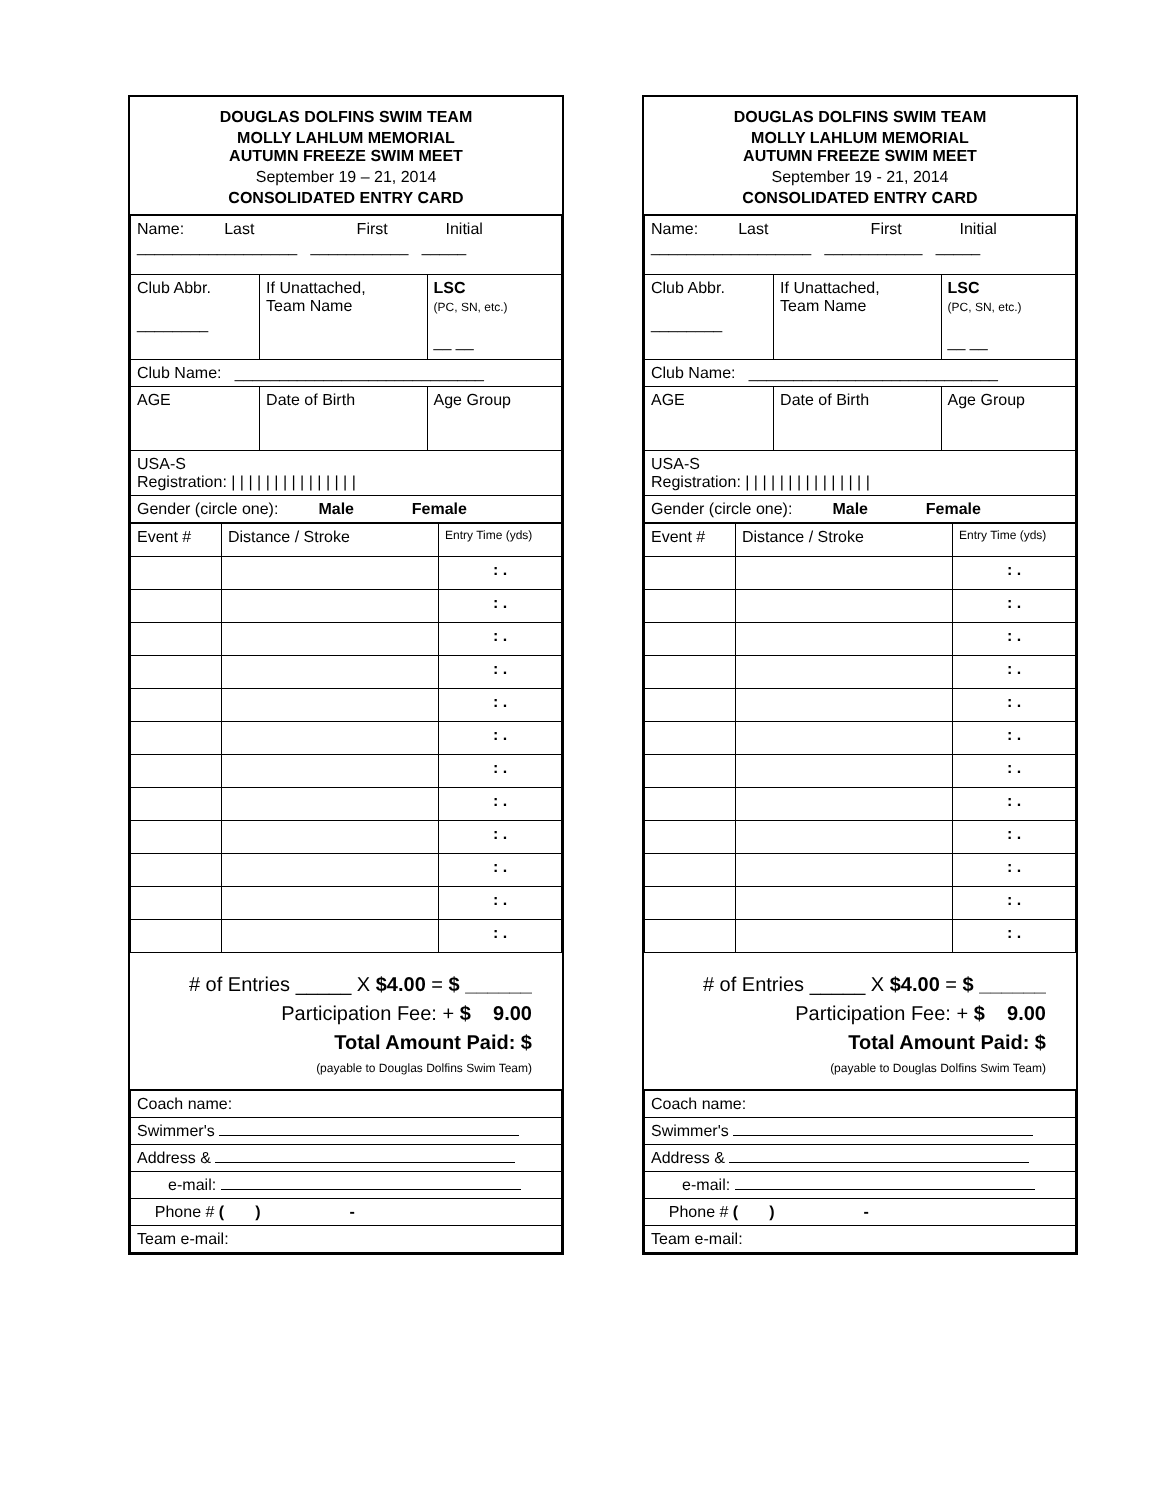DOUGLAS DOLFINS SWIM TEAM
MOLLY LAHLUM MEMORIAL
AUTUMN FREEZE SWIM MEET
September 19 – 21, 2014
CONSOLIDATED ENTRY CARD
| Name: Last First Initial __________________ ___________ _____ | | |
| Club Abbr. ________ | If Unattached, Team Name | LSC (PC, SN, etc.) __ __ |
| Club Name: ____________________________ | | |
| AGE | Date of Birth | Age Group |
| USA-S Registration: / / / / / / / / / / / / / / / | | |
| Gender (circle one): Male Female | | |
| Event # | Distance / Stroke | Entry Time (yds) |
| | | : . |
| | | : . |
| | | : . |
| | | : . |
| | | : . |
| | | : . |
| | | : . |
| | | : . |
| | | : . |
| | | : . |
| | | : . |
| | | : . |
# of Entries _____ X $4.00 = $ ______
Participation Fee: + $ 9.00
Total Amount Paid: $
(payable to Douglas Dolfins Swim Team)
| Coach name: |
| Swimmer's |
| Address & |
| e-mail: |
| Phone # ( ) - |
| Team e-mail: |
DOUGLAS DOLFINS SWIM TEAM
MOLLY LAHLUM MEMORIAL
AUTUMN FREEZE SWIM MEET
September 19 - 21, 2014
CONSOLIDATED ENTRY CARD
| Name: Last First Initial __________________ ___________ _____ | | |
| Club Abbr. ________ | If Unattached, Team Name | LSC (PC, SN, etc.) __ __ |
| Club Name: ____________________________ | | |
| AGE | Date of Birth | Age Group |
| USA-S Registration: / / / / / / / / / / / / / / / | | |
| Gender (circle one): Male Female | | |
| Event # | Distance / Stroke | Entry Time (yds) |
| | | : . |
| | | : . |
| | | : . |
| | | : . |
| | | : . |
| | | : . |
| | | : . |
| | | : . |
| | | : . |
| | | : . |
| | | : . |
| | | : . |
# of Entries _____ X $4.00 = $ ______
Participation Fee: + $ 9.00
Total Amount Paid: $
(payable to Douglas Dolfins Swim Team)
| Coach name: |
| Swimmer's |
| Address & |
| e-mail: |
| Phone # ( ) - |
| Team e-mail: |